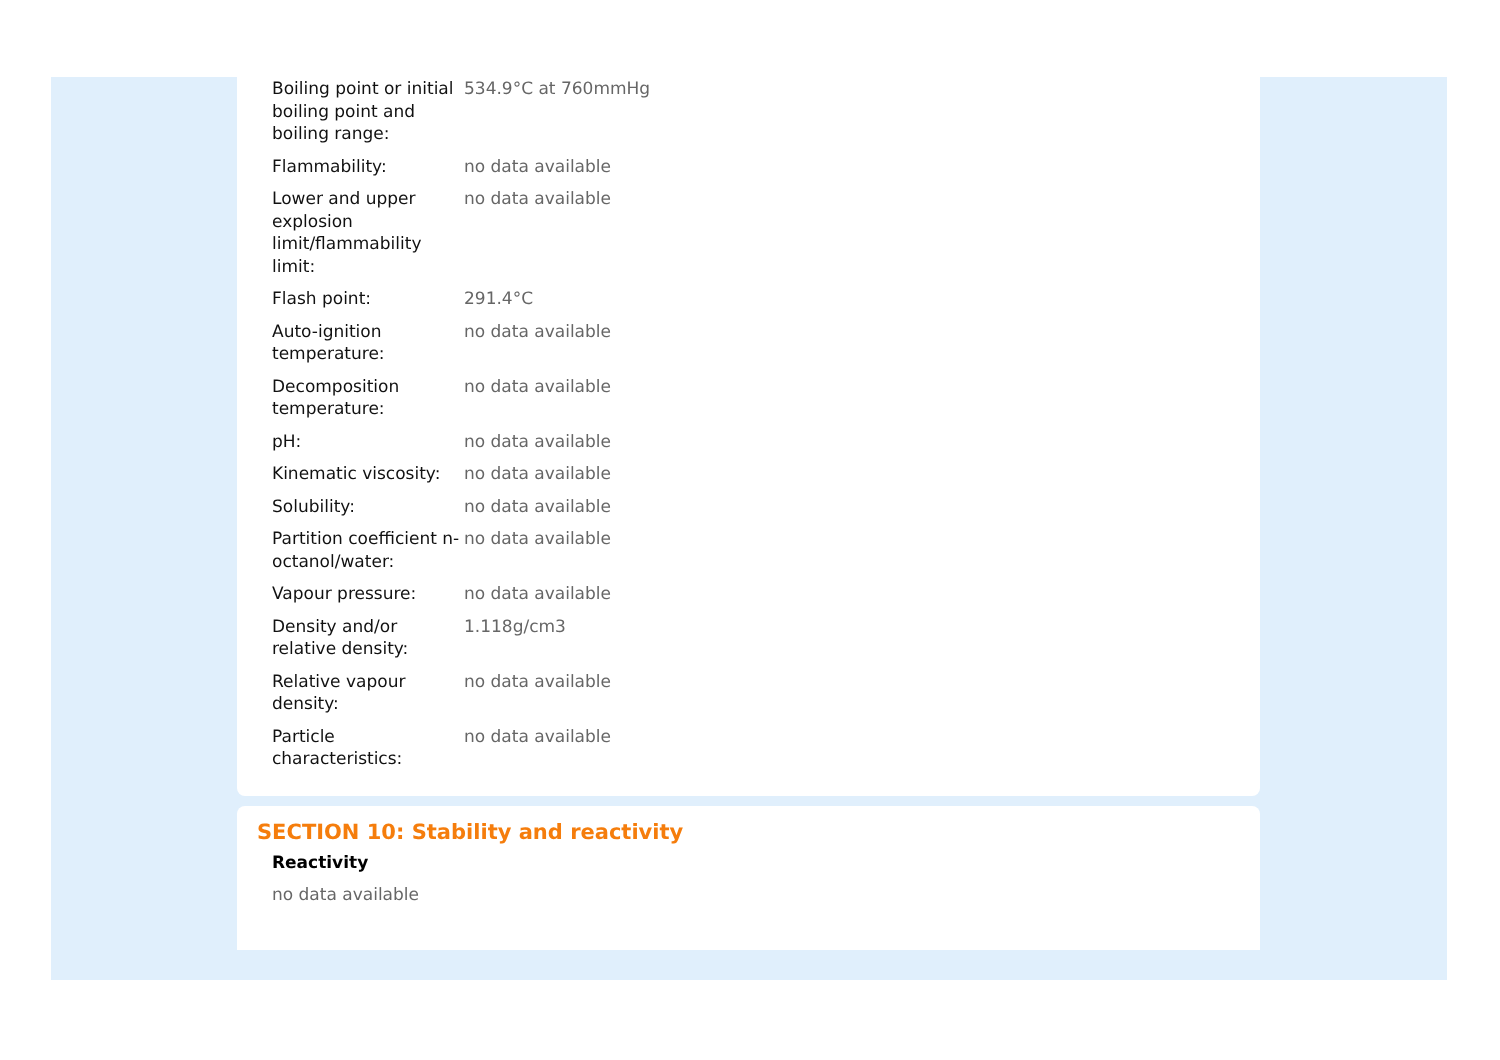| Boiling point or initial boiling point and boiling range: | 534.9°C at 760mmHg |
| Flammability: | no data available |
| Lower and upper explosion limit/flammability limit: | no data available |
| Flash point: | 291.4°C |
| Auto-ignition temperature: | no data available |
| Decomposition temperature: | no data available |
| pH: | no data available |
| Kinematic viscosity: | no data available |
| Solubility: | no data available |
| Partition coefficient n-octanol/water: | no data available |
| Vapour pressure: | no data available |
| Density and/or relative density: | 1.118g/cm3 |
| Relative vapour density: | no data available |
| Particle characteristics: | no data available |
SECTION 10: Stability and reactivity
Reactivity
no data available